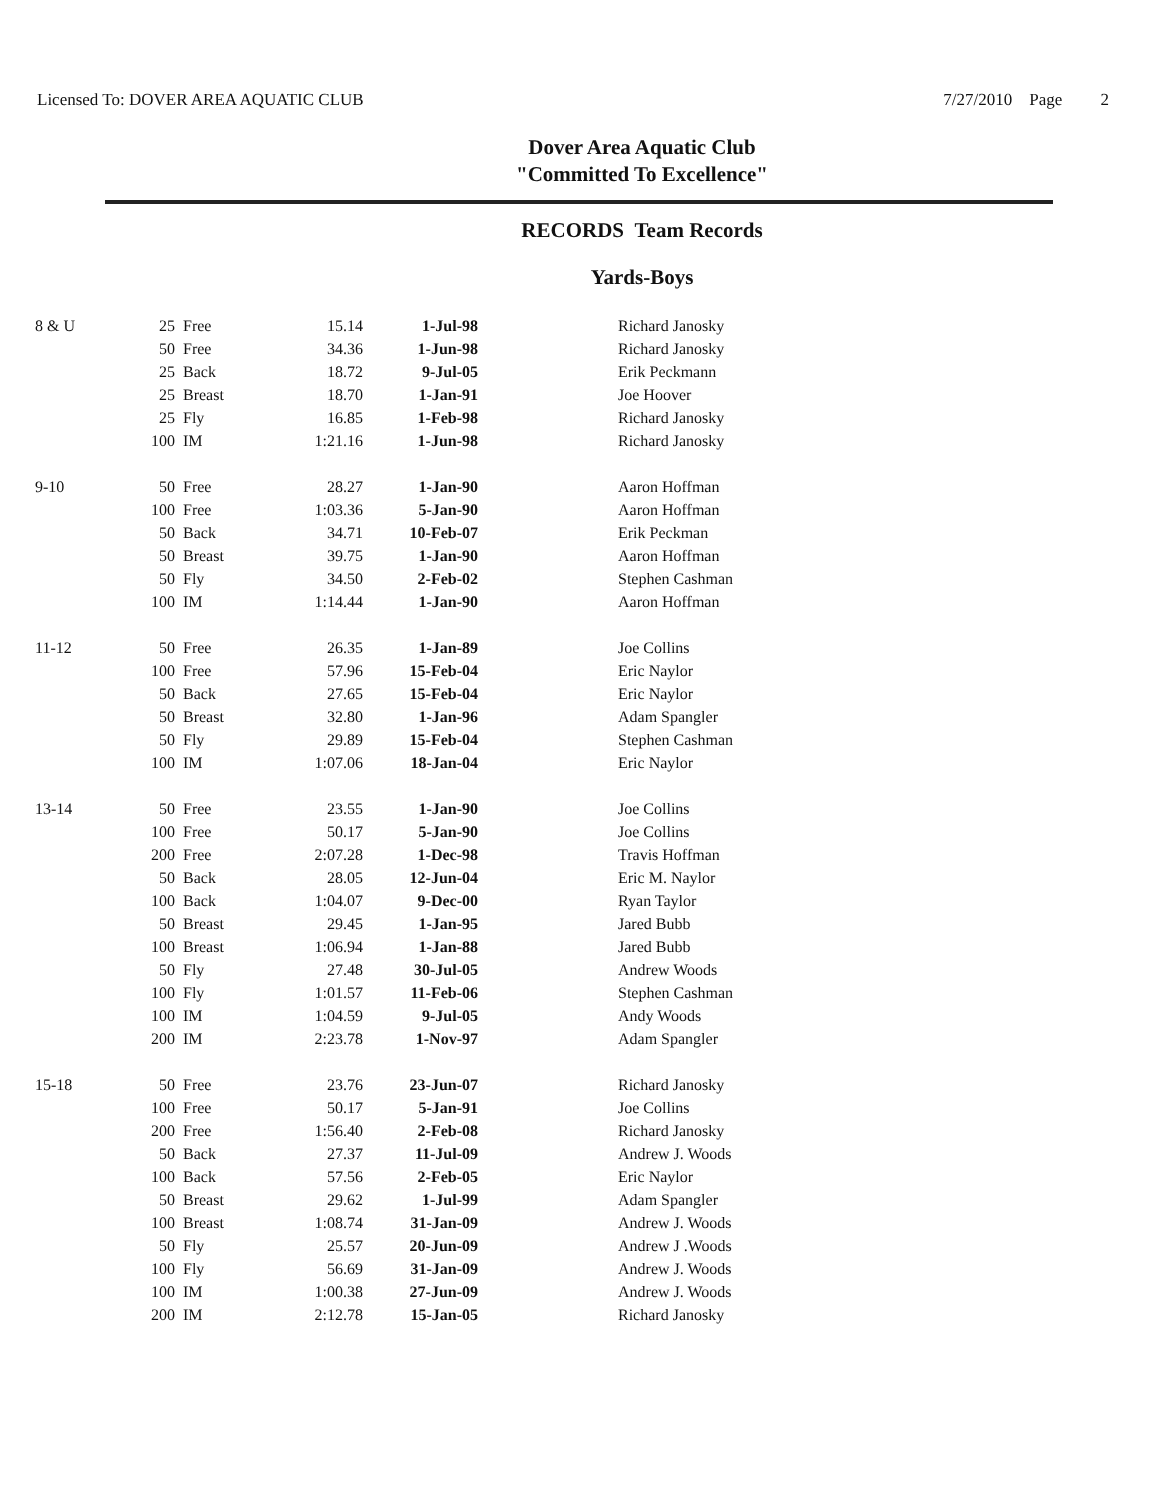Licensed To: DOVER AREA AQUATIC CLUB 7/27/2010 Page 2
Dover Area Aquatic Club
"Committed To Excellence"
RECORDS Team Records
Yards-Boys
| 8 & U | 25 | Free | 15.14 | 1-Jul-98 | Richard Janosky |
| | 50 | Free | 34.36 | 1-Jun-98 | Richard Janosky |
| | 25 | Back | 18.72 | 9-Jul-05 | Erik Peckmann |
| | 25 | Breast | 18.70 | 1-Jan-91 | Joe Hoover |
| | 25 | Fly | 16.85 | 1-Feb-98 | Richard Janosky |
| | 100 | IM | 1:21.16 | 1-Jun-98 | Richard Janosky |
| 9-10 | 50 | Free | 28.27 | 1-Jan-90 | Aaron Hoffman |
| | 100 | Free | 1:03.36 | 5-Jan-90 | Aaron Hoffman |
| | 50 | Back | 34.71 | 10-Feb-07 | Erik Peckman |
| | 50 | Breast | 39.75 | 1-Jan-90 | Aaron Hoffman |
| | 50 | Fly | 34.50 | 2-Feb-02 | Stephen Cashman |
| | 100 | IM | 1:14.44 | 1-Jan-90 | Aaron Hoffman |
| 11-12 | 50 | Free | 26.35 | 1-Jan-89 | Joe Collins |
| | 100 | Free | 57.96 | 15-Feb-04 | Eric Naylor |
| | 50 | Back | 27.65 | 15-Feb-04 | Eric Naylor |
| | 50 | Breast | 32.80 | 1-Jan-96 | Adam Spangler |
| | 50 | Fly | 29.89 | 15-Feb-04 | Stephen Cashman |
| | 100 | IM | 1:07.06 | 18-Jan-04 | Eric Naylor |
| 13-14 | 50 | Free | 23.55 | 1-Jan-90 | Joe Collins |
| | 100 | Free | 50.17 | 5-Jan-90 | Joe Collins |
| | 200 | Free | 2:07.28 | 1-Dec-98 | Travis Hoffman |
| | 50 | Back | 28.05 | 12-Jun-04 | Eric M. Naylor |
| | 100 | Back | 1:04.07 | 9-Dec-00 | Ryan Taylor |
| | 50 | Breast | 29.45 | 1-Jan-95 | Jared Bubb |
| | 100 | Breast | 1:06.94 | 1-Jan-88 | Jared Bubb |
| | 50 | Fly | 27.48 | 30-Jul-05 | Andrew Woods |
| | 100 | Fly | 1:01.57 | 11-Feb-06 | Stephen Cashman |
| | 100 | IM | 1:04.59 | 9-Jul-05 | Andy Woods |
| | 200 | IM | 2:23.78 | 1-Nov-97 | Adam Spangler |
| 15-18 | 50 | Free | 23.76 | 23-Jun-07 | Richard Janosky |
| | 100 | Free | 50.17 | 5-Jan-91 | Joe Collins |
| | 200 | Free | 1:56.40 | 2-Feb-08 | Richard Janosky |
| | 50 | Back | 27.37 | 11-Jul-09 | Andrew J. Woods |
| | 100 | Back | 57.56 | 2-Feb-05 | Eric Naylor |
| | 50 | Breast | 29.62 | 1-Jul-99 | Adam Spangler |
| | 100 | Breast | 1:08.74 | 31-Jan-09 | Andrew J. Woods |
| | 50 | Fly | 25.57 | 20-Jun-09 | Andrew J .Woods |
| | 100 | Fly | 56.69 | 31-Jan-09 | Andrew J. Woods |
| | 100 | IM | 1:00.38 | 27-Jun-09 | Andrew J. Woods |
| | 200 | IM | 2:12.78 | 15-Jan-05 | Richard Janosky |